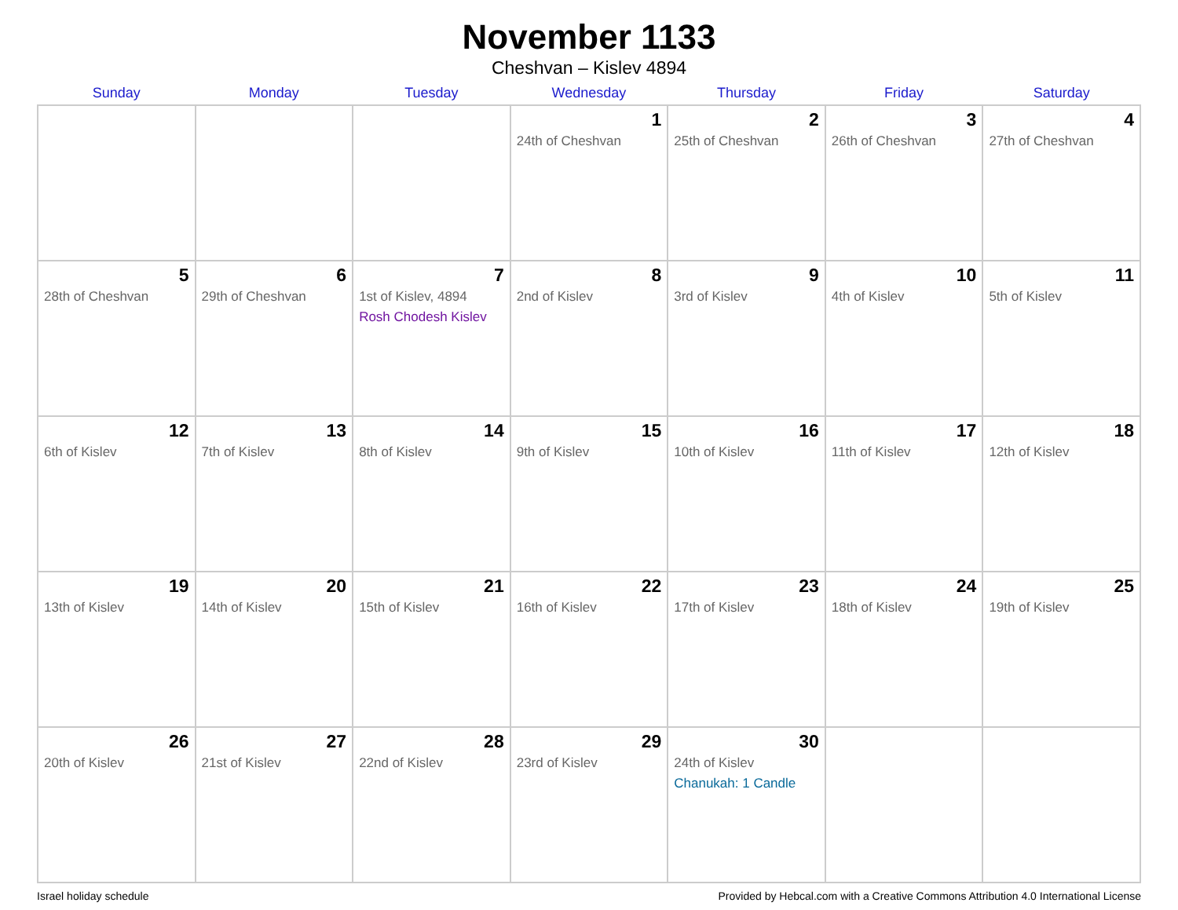November 1133
Cheshvan – Kislev 4894
| Sunday | Monday | Tuesday | Wednesday | Thursday | Friday | Saturday |
| --- | --- | --- | --- | --- | --- | --- |
| | | | 1 24th of Cheshvan | 2 25th of Cheshvan | 3 26th of Cheshvan | 4 27th of Cheshvan |
| 5 28th of Cheshvan | 6 29th of Cheshvan | 7 1st of Kislev, 4894 Rosh Chodesh Kislev | 8 2nd of Kislev | 9 3rd of Kislev | 10 4th of Kislev | 11 5th of Kislev |
| 12 6th of Kislev | 13 7th of Kislev | 14 8th of Kislev | 15 9th of Kislev | 16 10th of Kislev | 17 11th of Kislev | 18 12th of Kislev |
| 19 13th of Kislev | 20 14th of Kislev | 21 15th of Kislev | 22 16th of Kislev | 23 17th of Kislev | 24 18th of Kislev | 25 19th of Kislev |
| 26 20th of Kislev | 27 21st of Kislev | 28 22nd of Kislev | 29 23rd of Kislev | 30 24th of Kislev Chanukah: 1 Candle | | |
Israel holiday schedule Provided by Hebcal.com with a Creative Commons Attribution 4.0 International License